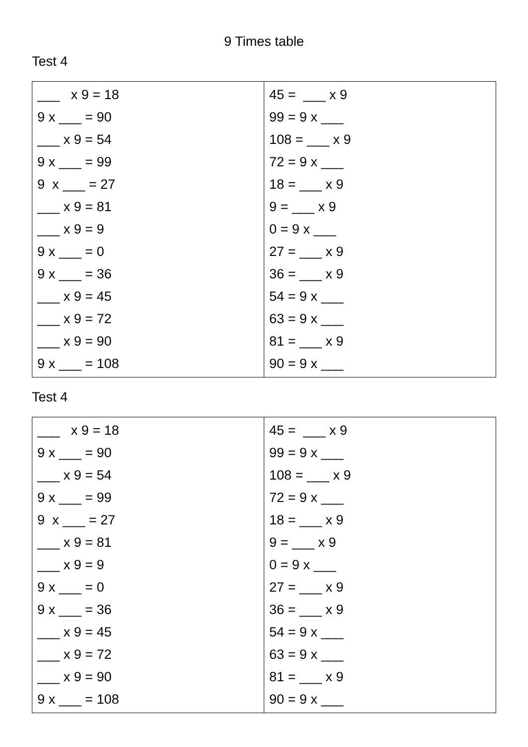9 Times table
Test 4
| ___ x 9 = 18 9 x ___ = 90 ___ x 9 = 54 9 x ___ = 99 9 x ___ = 27 ___ x 9 = 81 ___ x 9 = 9 9 x ___ = 0 9 x ___ = 36 ___ x 9 = 45 ___ x 9 = 72 ___ x 9 = 90 9 x ___ = 108 | 45 = ___ x 9 99 = 9 x ___ 108 = ___ x 9 72 = 9 x ___ 18 = ___ x 9 9 = ___ x 9 0 = 9 x ___ 27 = ___ x 9 36 = ___ x 9 54 = 9 x ___ 63 = 9 x ___ 81 = ___ x 9 90 = 9 x ___ |
Test 4
| ___ x 9 = 18 9 x ___ = 90 ___ x 9 = 54 9 x ___ = 99 9 x ___ = 27 ___ x 9 = 81 ___ x 9 = 9 9 x ___ = 0 9 x ___ = 36 ___ x 9 = 45 ___ x 9 = 72 ___ x 9 = 90 9 x ___ = 108 | 45 = ___ x 9 99 = 9 x ___ 108 = ___ x 9 72 = 9 x ___ 18 = ___ x 9 9 = ___ x 9 0 = 9 x ___ 27 = ___ x 9 36 = ___ x 9 54 = 9 x ___ 63 = 9 x ___ 81 = ___ x 9 90 = 9 x ___ |